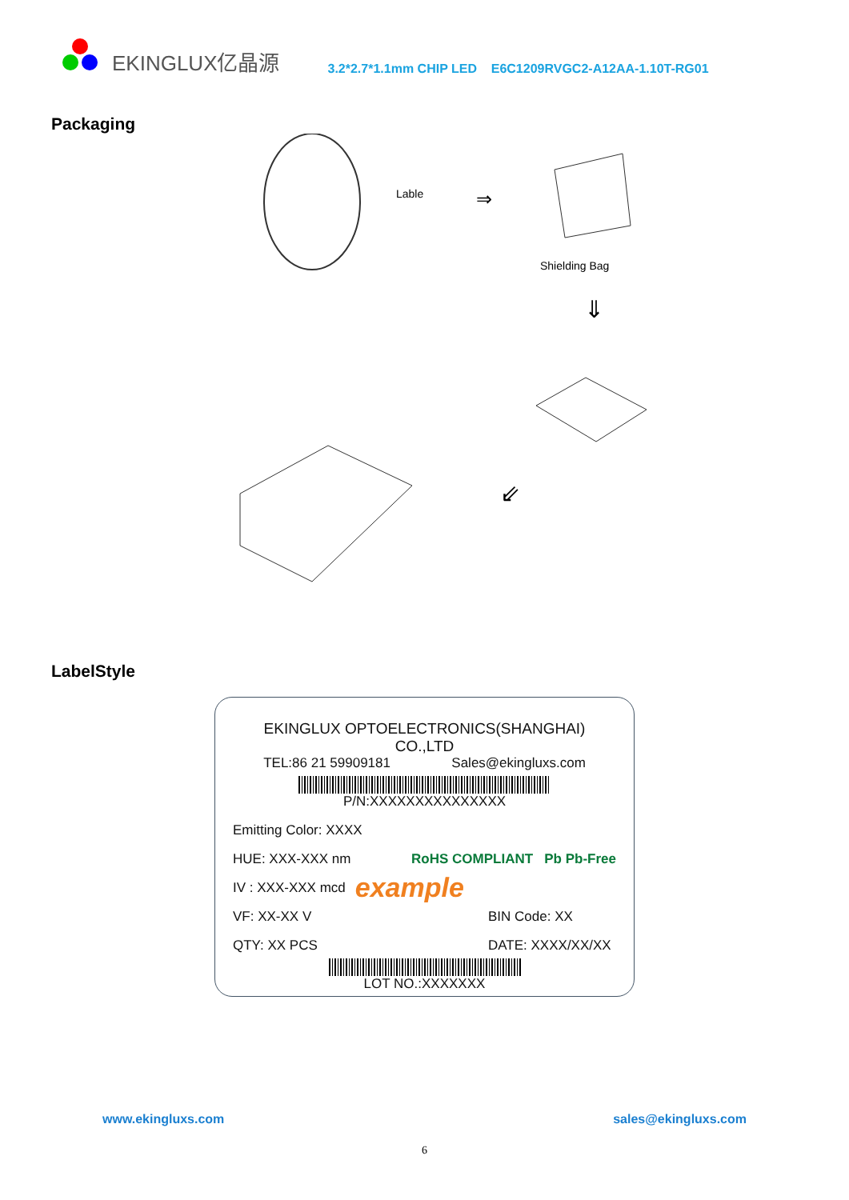EKINGLUX亿晶源 3.2*2.7*1.1mm CHIP LED E6C1209RVGC2-A12AA-1.10T-RG01
Packaging
Lable
⇒
Shielding Bag
⇓
⇙
LabelStyle
EKINGLUX OPTOELECTRONICS(SHANGHAI) CO.,LTD
TEL:86 21 59909181 Sales@ekingluxs.com
P/N:XXXXXXXXXXXXXXX
Emitting Color: XXXX
HUE: XXX-XXX nm RoHS COMPLIANT Pb Pb-Free
IV : XXX-XXX mcd example
VF: XX-XX V BIN Code: XX
QTY: XX PCS DATE: XXXX/XX/XX
LOT NO.:XXXXXXX
www.ekingluxs.com sales@ekingluxs.com
6